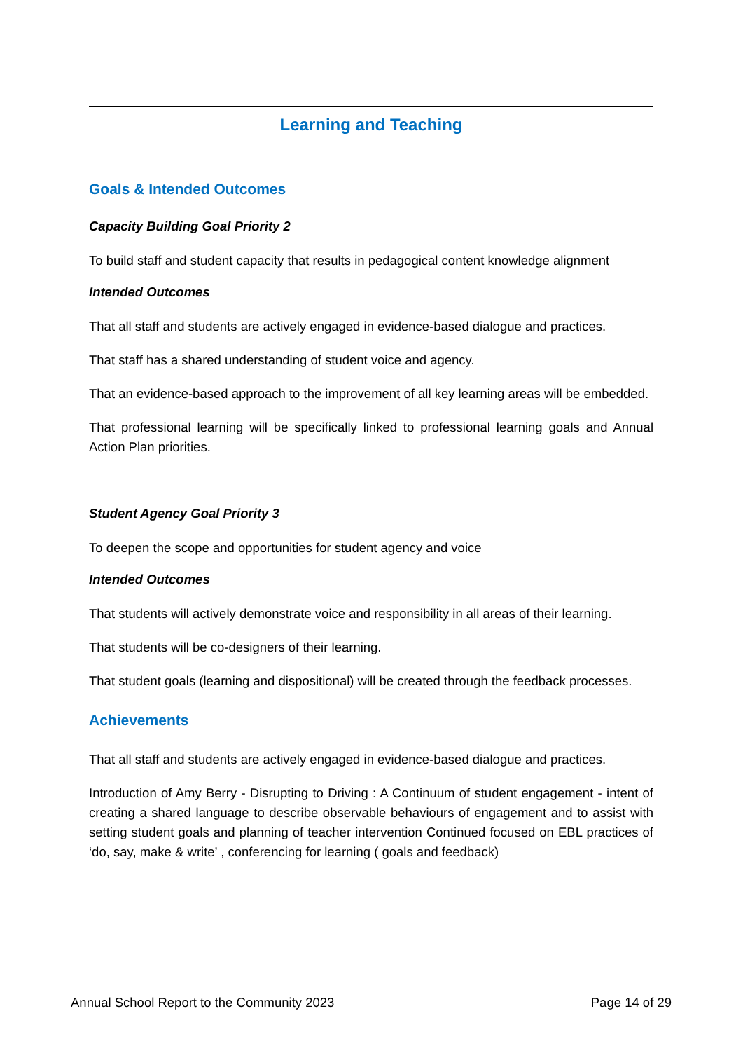Learning and Teaching
Goals & Intended Outcomes
Capacity Building Goal Priority 2
To build staff and student capacity that results in pedagogical content knowledge alignment
Intended Outcomes
That all staff and students are actively engaged in evidence-based dialogue and practices.
That staff has a shared understanding of student voice and agency.
That an evidence-based approach to the improvement of all key learning areas will be embedded.
That professional learning will be specifically linked to professional learning goals and Annual Action Plan priorities.
Student Agency Goal Priority 3
To deepen the scope and opportunities for student agency and voice
Intended Outcomes
That students will actively demonstrate voice and responsibility in all areas of their learning.
That students will be co-designers of their learning.
That student goals (learning and dispositional) will be created through the feedback processes.
Achievements
That all staff and students are actively engaged in evidence-based dialogue and practices.
Introduction of Amy Berry - Disrupting to Driving : A Continuum of student engagement - intent of creating a shared language to describe observable behaviours of engagement and to assist with setting student goals and planning of teacher intervention Continued focused on EBL practices of ‘do, say, make & write’ , conferencing for learning ( goals and feedback)
Annual School Report to the Community 2023 Page 14 of 29